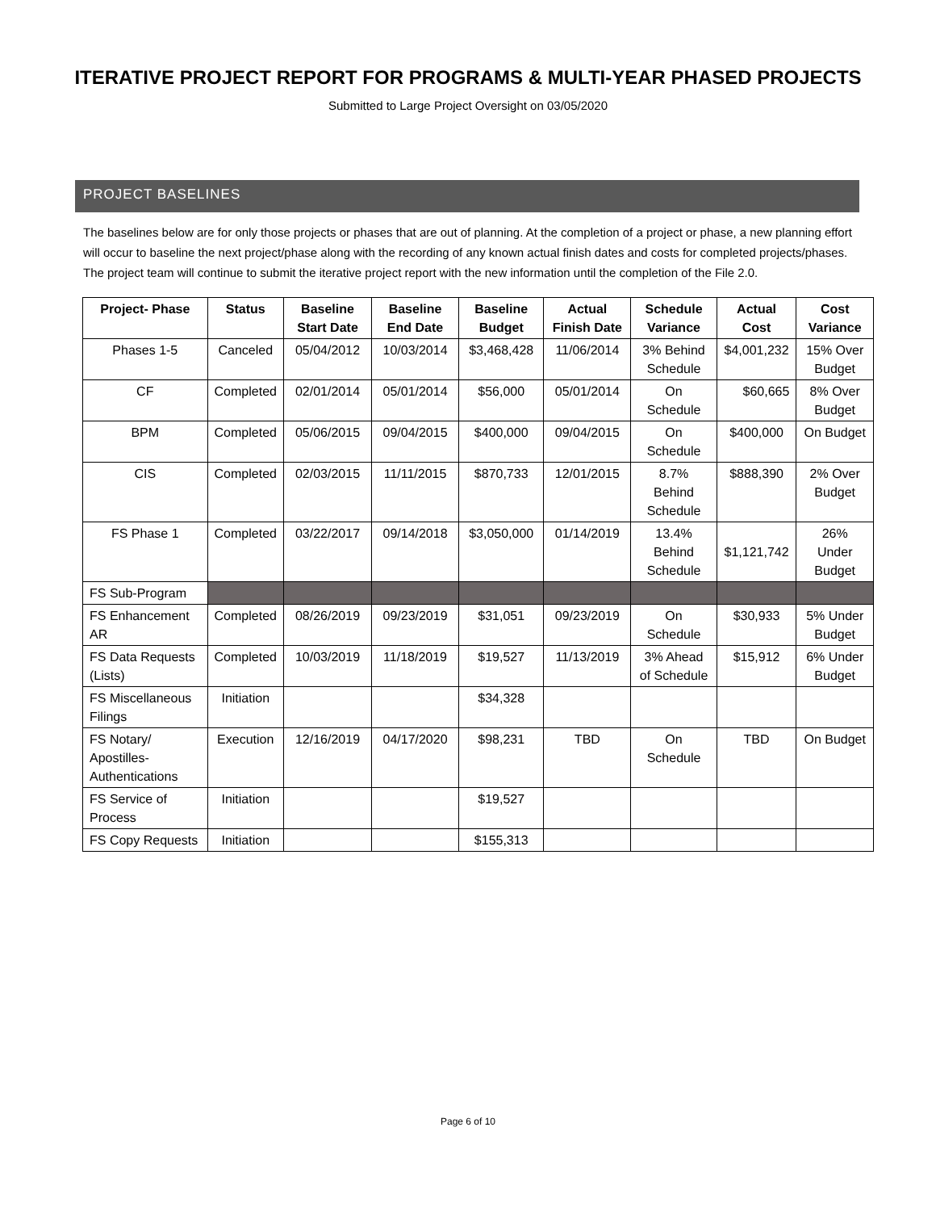ITERATIVE PROJECT REPORT FOR PROGRAMS & MULTI-YEAR PHASED PROJECTS
Submitted to Large Project Oversight on 03/05/2020
PROJECT BASELINES
The baselines below are for only those projects or phases that are out of planning. At the completion of a project or phase, a new planning effort will occur to baseline the next project/phase along with the recording of any known actual finish dates and costs for completed projects/phases. The project team will continue to submit the iterative project report with the new information until the completion of the File 2.0.
| Project- Phase | Status | Baseline Start Date | Baseline End Date | Baseline Budget | Actual Finish Date | Schedule Variance | Actual Cost | Cost Variance |
| --- | --- | --- | --- | --- | --- | --- | --- | --- |
| Phases 1-5 | Canceled | 05/04/2012 | 10/03/2014 | $3,468,428 | 11/06/2014 | 3% Behind Schedule | $4,001,232 | 15% Over Budget |
| CF | Completed | 02/01/2014 | 05/01/2014 | $56,000 | 05/01/2014 | On Schedule | $60,665 | 8% Over Budget |
| BPM | Completed | 05/06/2015 | 09/04/2015 | $400,000 | 09/04/2015 | On Schedule | $400,000 | On Budget |
| CIS | Completed | 02/03/2015 | 11/11/2015 | $870,733 | 12/01/2015 | 8.7% Behind Schedule | $888,390 | 2% Over Budget |
| FS Phase 1 | Completed | 03/22/2017 | 09/14/2018 | $3,050,000 | 01/14/2019 | 13.4% Behind Schedule | $1,121,742 | 26% Under Budget |
| FS Sub-Program | | | | | | | | |
| FS Enhancement AR | Completed | 08/26/2019 | 09/23/2019 | $31,051 | 09/23/2019 | On Schedule | $30,933 | 5% Under Budget |
| FS Data Requests (Lists) | Completed | 10/03/2019 | 11/18/2019 | $19,527 | 11/13/2019 | 3% Ahead of Schedule | $15,912 | 6% Under Budget |
| FS Miscellaneous Filings | Initiation | | | $34,328 | | | | |
| FS Notary/ Apostilles-Authentications | Execution | 12/16/2019 | 04/17/2020 | $98,231 | TBD | On Schedule | TBD | On Budget |
| FS Service of Process | Initiation | | | $19,527 | | | | |
| FS Copy Requests | Initiation | | | $155,313 | | | | |
Page 6 of 10